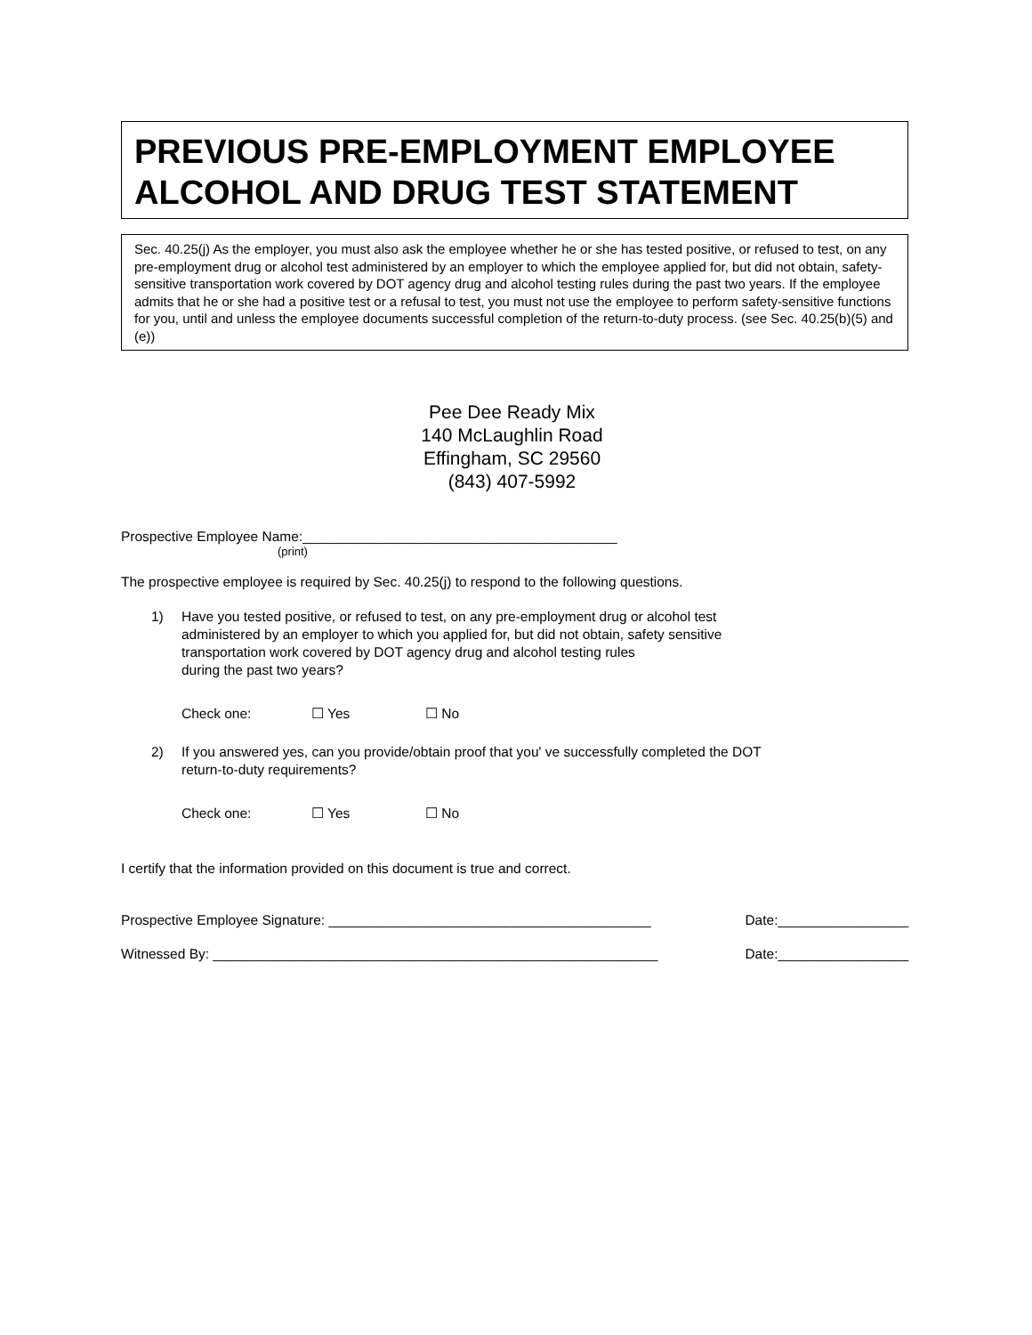PREVIOUS PRE-EMPLOYMENT EMPLOYEE ALCOHOL AND DRUG TEST STATEMENT
Sec. 40.25(j) As the employer, you must also ask the employee whether he or she has tested positive, or refused to test, on any pre-employment drug or alcohol test administered by an employer to which the employee applied for, but did not obtain, safety-sensitive transportation work covered by DOT agency drug and alcohol testing rules during the past two years. If the employee admits that he or she had a positive test or a refusal to test, you must not use the employee to perform safety-sensitive functions for you, until and unless the employee documents successful completion of the return-to-duty process. (see Sec. 40.25(b)(5) and (e))
Pee Dee Ready Mix
140 McLaughlin Road
Effingham, SC 29560
(843) 407-5992
Prospective Employee Name:_________________________________________
(print)
The prospective employee is required by Sec. 40.25(j) to respond to the following questions.
1) Have you tested positive, or refused to test, on any pre-employment drug or alcohol test
administered by an employer to which you applied for, but did not obtain, safety sensitive
transportation work covered by DOT agency drug and alcohol testing rules
during the past two years?
Check one: ☐ Yes ☐ No
2) If you answered yes, can you provide/obtain proof that you' ve successfully completed the DOT
return-to-duty requirements?
Check one: ☐ Yes ☐ No
I certify that the information provided on this document is true and correct.
Prospective Employee Signature: __________________________________________ Date:_________________
Witnessed By: __________________________________________________________ Date:_________________